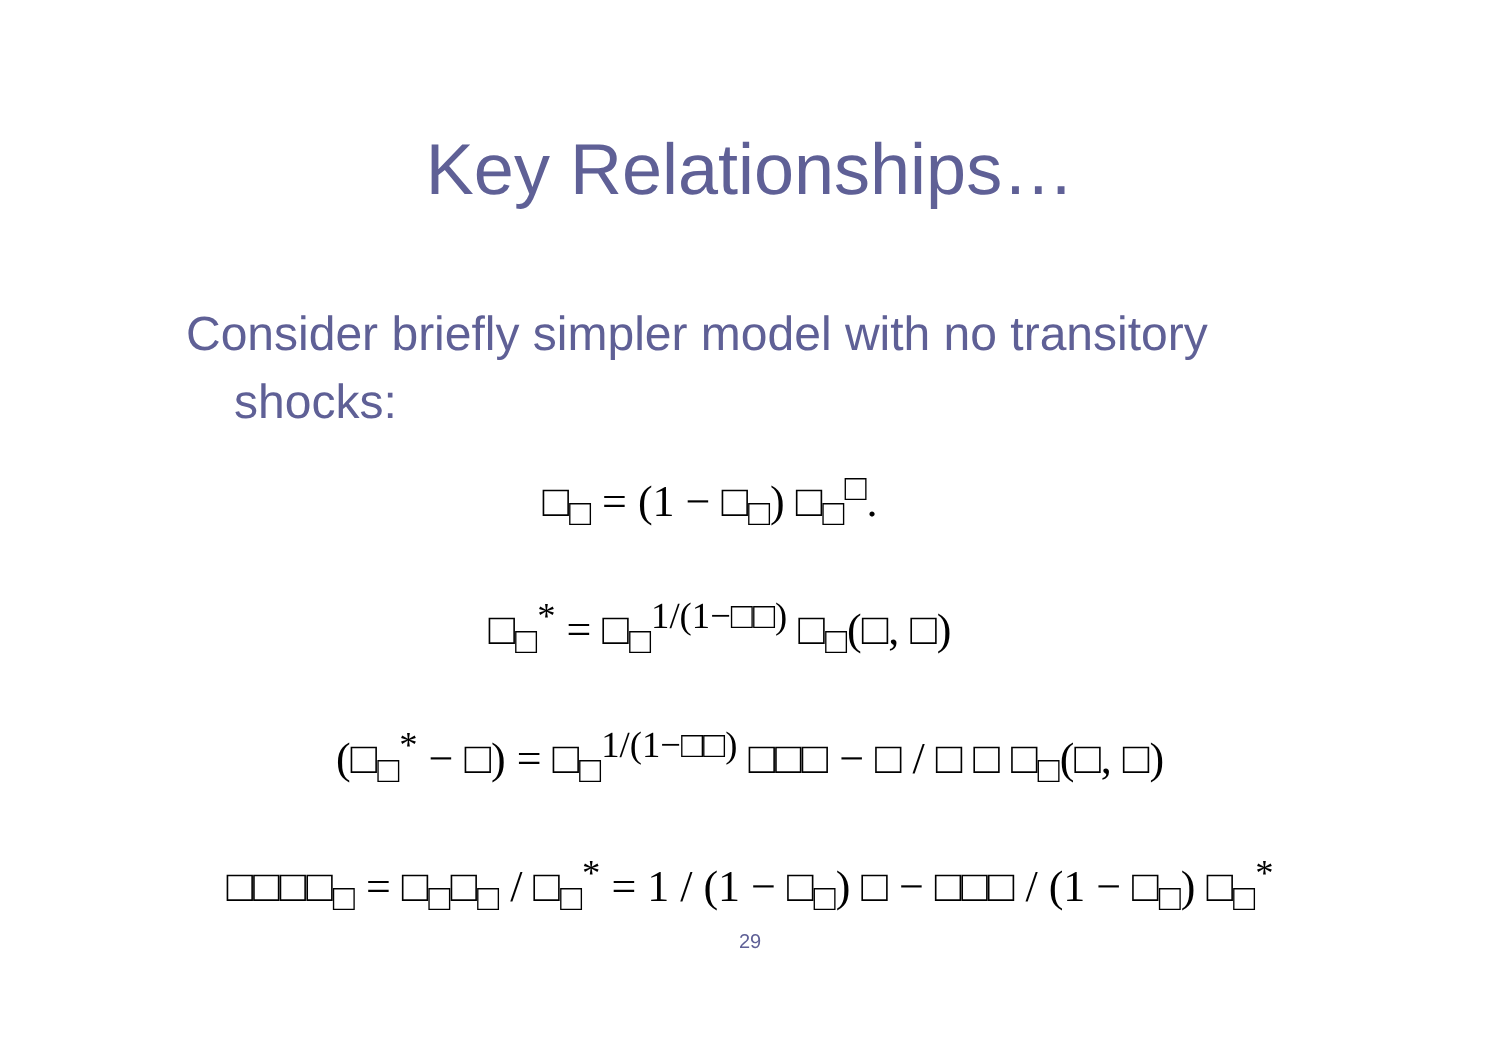Key Relationships…
Consider briefly simpler model with no transitory shocks:
□<sub>□</sub> = (1 − □<sub>□</sub>) □<sub>□</sub><sup>□</sup>.
□<sub>□</sub><sup>*</sup> = □<sub>□</sub><sup>1/(1−□□)</sup> □<sub>□</sub>(□, □)
(□<sub>□</sub><sup>*</sup> − □) = □<sub>□</sub><sup>1/(1−□□)</sup> □□□ − □ / □ □ □<sub>□</sub>(□, □)
□□□□<sub>□</sub> = □<sub>□</sub>□<sub>□</sub> / □<sub>□</sub><sup>*</sup> = 1 / (1 − □<sub>□</sub>) □ − □□□ / (1 − □<sub>□</sub>) □<sub>□</sub><sup>*</sup>
29